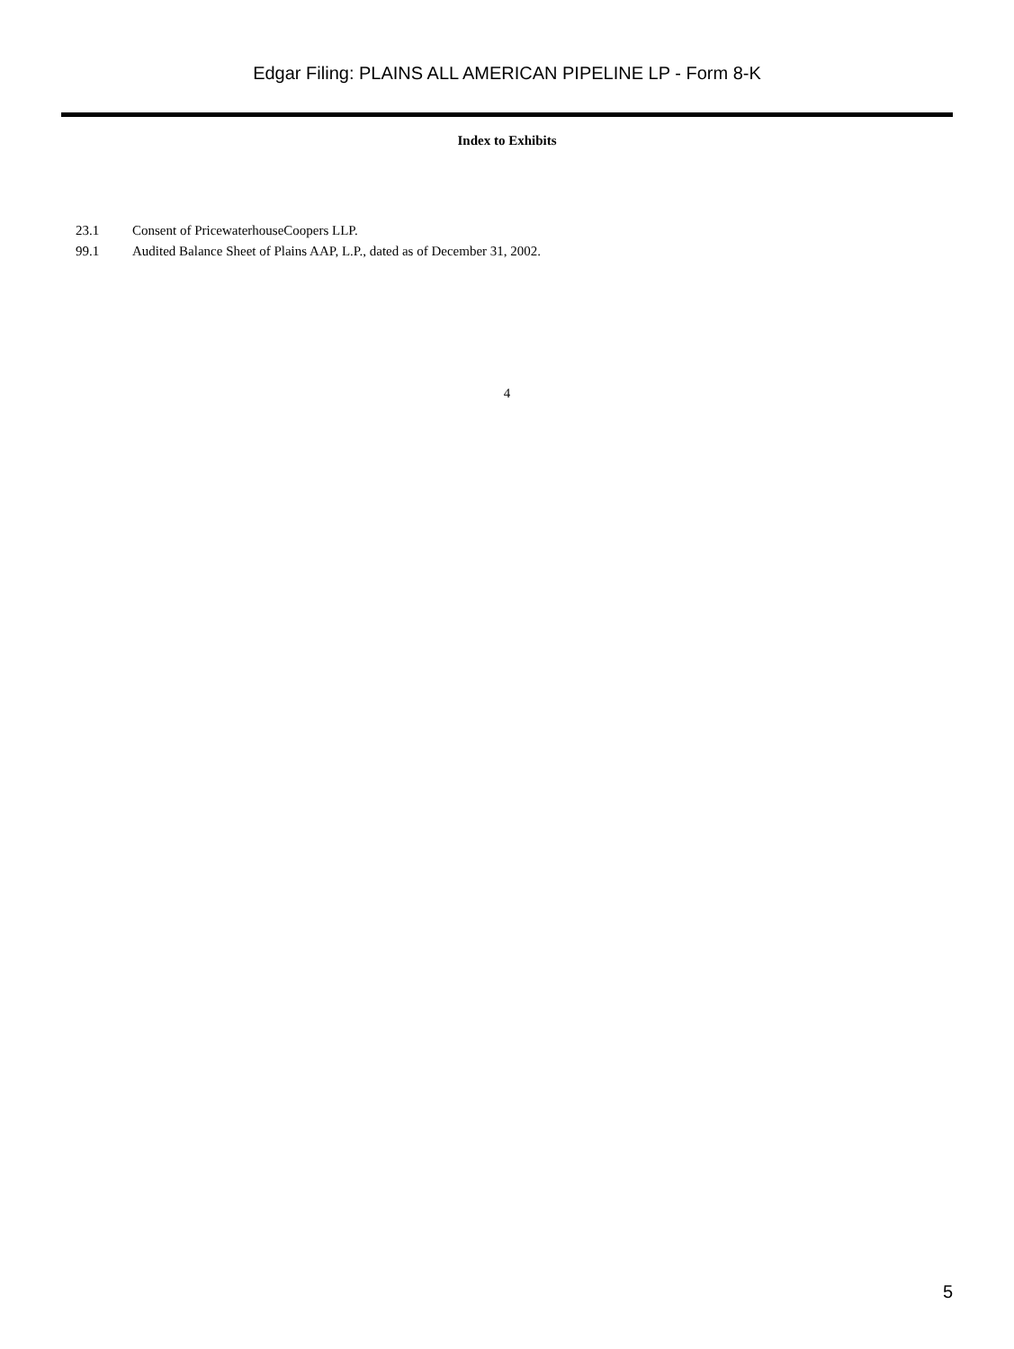Edgar Filing: PLAINS ALL AMERICAN PIPELINE LP - Form 8-K
Index to Exhibits
| 23.1 | Consent of PricewaterhouseCoopers LLP. |
| 99.1 | Audited Balance Sheet of Plains AAP, L.P., dated as of December 31, 2002. |
4
5